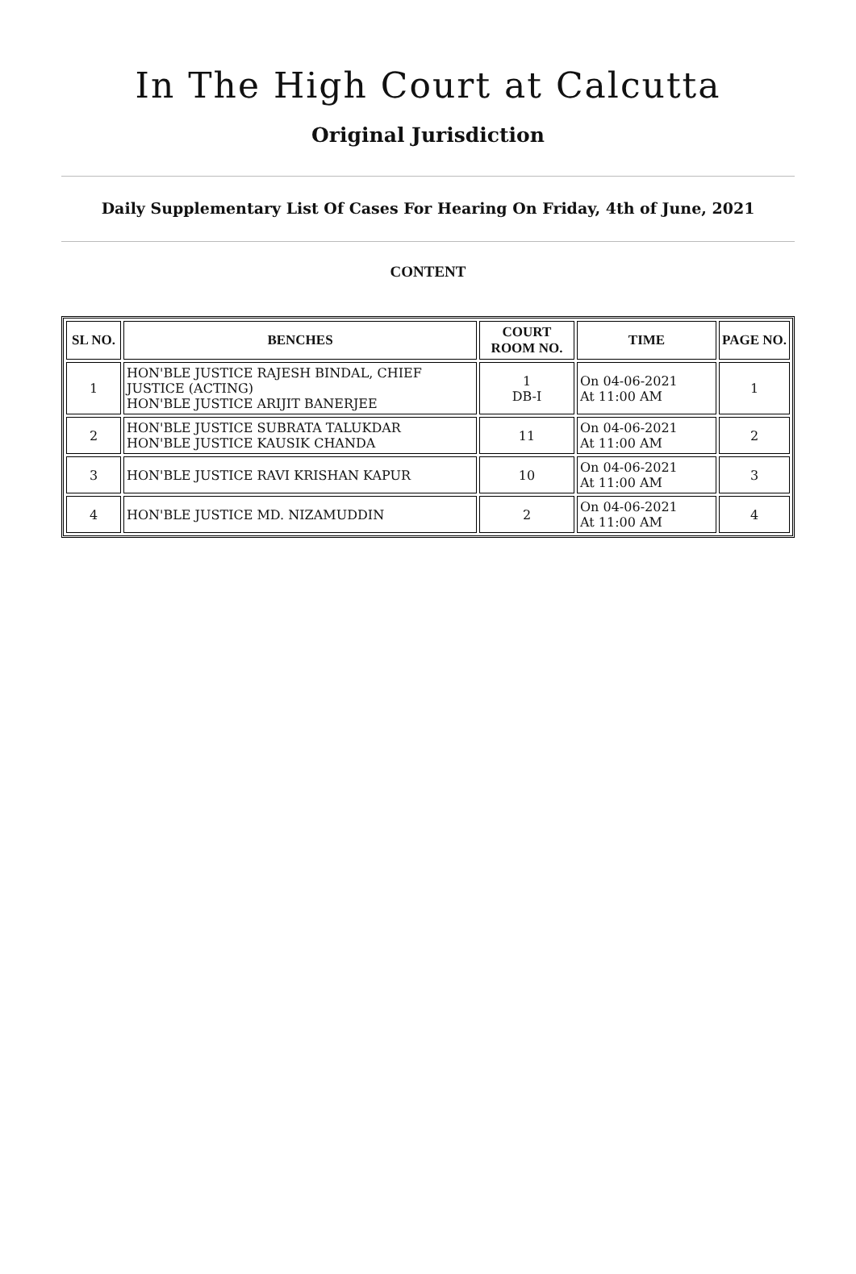In The High Court at Calcutta
Original Jurisdiction
Daily Supplementary List Of Cases For Hearing On Friday, 4th of June, 2021
CONTENT
| SL NO. | BENCHES | COURT ROOM NO. | TIME | PAGE NO. |
| --- | --- | --- | --- | --- |
| 1 | HON'BLE JUSTICE RAJESH BINDAL, CHIEF JUSTICE (ACTING) HON'BLE JUSTICE ARIJIT BANERJEE | 1 DB-I | On 04-06-2021 At 11:00 AM | 1 |
| 2 | HON'BLE JUSTICE SUBRATA TALUKDAR HON'BLE JUSTICE KAUSIK CHANDA | 11 | On 04-06-2021 At 11:00 AM | 2 |
| 3 | HON'BLE JUSTICE RAVI KRISHAN KAPUR | 10 | On 04-06-2021 At 11:00 AM | 3 |
| 4 | HON'BLE JUSTICE MD. NIZAMUDDIN | 2 | On 04-06-2021 At 11:00 AM | 4 |